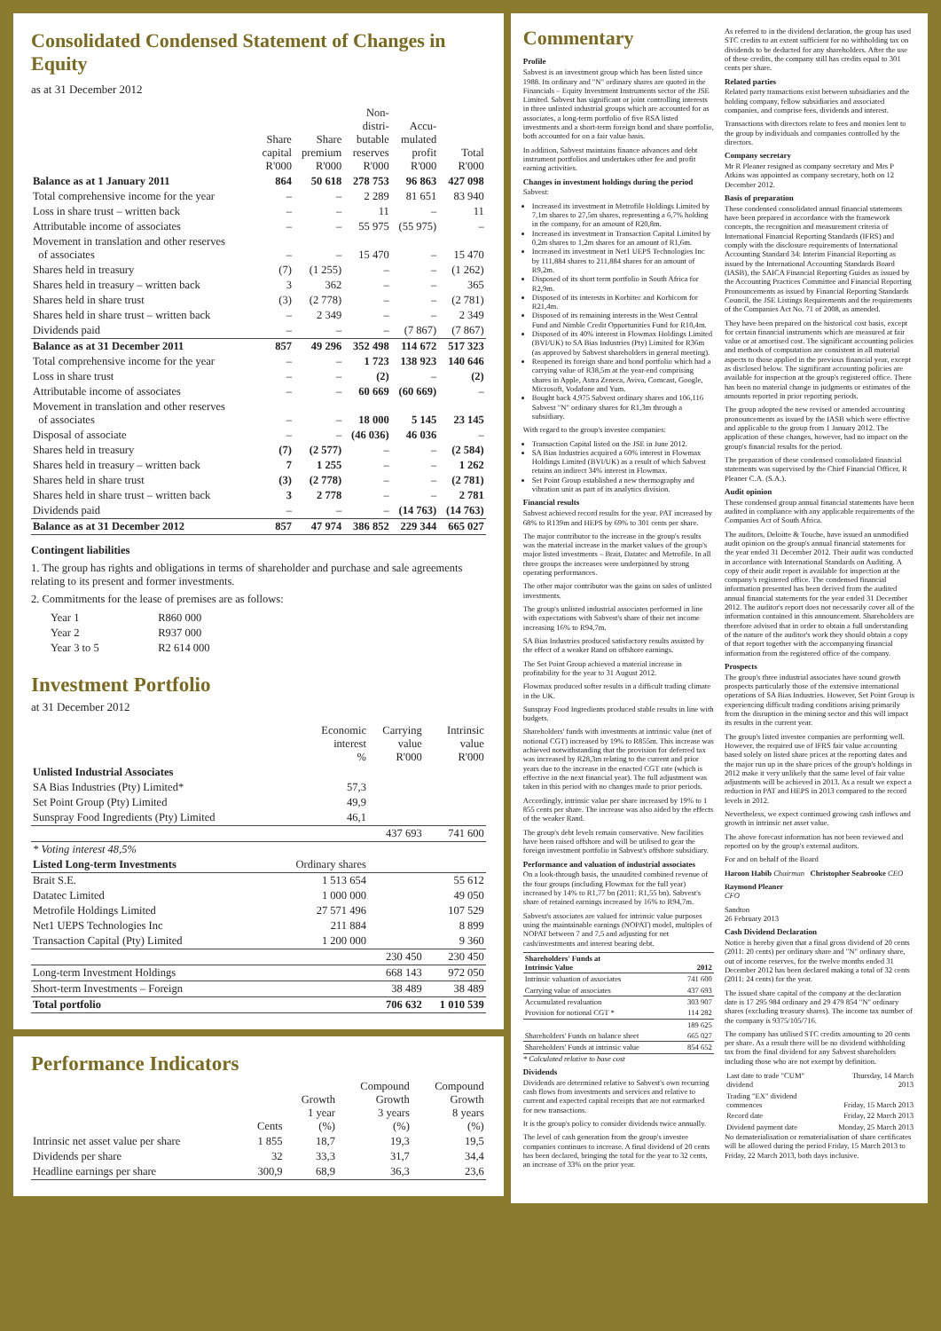Consolidated Condensed Statement of Changes in Equity
as at 31 December 2012
| | Share capital R'000 | Share premium R'000 | Non- distri- butable reserves R'000 | Accu- mulated profit R'000 | Total R'000 |
| --- | --- | --- | --- | --- | --- |
| Balance as at 1 January 2011 | 864 | 50 618 | 278 753 | 96 863 | 427 098 |
| Total comprehensive income for the year | – | – | 2 289 | 81 651 | 83 940 |
| Loss in share trust – written back | – | – | 11 | – | 11 |
| Attributable income of associates | – | – | 55 975 | (55 975) | – |
| Movement in translation and other reserves of associates | – | – | 15 470 | – | 15 470 |
| Shares held in treasury | (7) | (1 255) | – | – | (1 262) |
| Shares held in treasury – written back | 3 | 362 | – | – | 365 |
| Shares held in share trust | (3) | (2 778) | – | – | (2 781) |
| Shares held in share trust – written back | – | 2 349 | – | – | 2 349 |
| Dividends paid | – | – | – | (7 867) | (7 867) |
| Balance as at 31 December 2011 | 857 | 49 296 | 352 498 | 114 672 | 517 323 |
| Total comprehensive income for the year | – | – | 1 723 | 138 923 | 140 646 |
| Loss in share trust | – | – | (2) | – | (2) |
| Attributable income of associates | – | – | 60 669 | (60 669) | – |
| Movement in translation and other reserves of associates | – | – | 18 000 | 5 145 | 23 145 |
| Disposal of associate | – | – | (46 036) | 46 036 | – |
| Shares held in treasury | (7) | (2 577) | – | – | (2 584) |
| Shares held in treasury – written back | 7 | 1 255 | – | – | 1 262 |
| Shares held in share trust | (3) | (2 778) | – | – | (2 781) |
| Shares held in share trust – written back | 3 | 2 778 | – | – | 2 781 |
| Dividends paid | – | – | – | (14 763) | (14 763) |
| Balance as at 31 December 2012 | 857 | 47 974 | 386 852 | 229 344 | 665 027 |
Contingent liabilities
1. The group has rights and obligations in terms of shareholder and purchase and sale agreements relating to its present and former investments.
2. Commitments for the lease of premises are as follows:
| Year 1 | R860 000 |
| Year 2 | R937 000 |
| Year 3 to 5 | R2 614 000 |
Investment Portfolio
at 31 December 2012
| | Economic interest % | Carrying value R'000 | Intrinsic value R'000 |
| --- | --- | --- | --- |
| Unlisted Industrial Associates | | | |
| SA Bias Industries (Pty) Limited* | 57,3 | | |
| Set Point Group (Pty) Limited | 49,9 | | |
| Sunspray Food Ingredients (Pty) Limited | 46,1 | | |
| | | 437 693 | 741 600 |
| * Voting interest 48,5% | | | |
| Listed Long-term Investments | Ordinary shares | | |
| Brait S.E. | 1 513 654 | | 55 612 |
| Datatec Limited | 1 000 000 | | 49 050 |
| Metrofile Holdings Limited | 27 571 496 | | 107 529 |
| Net1 UEPS Technologies Inc | 211 884 | | 8 899 |
| Transaction Capital (Pty) Limited | 1 200 000 | | 9 360 |
| | | 230 450 | 230 450 |
| Long-term Investment Holdings | | 668 143 | 972 050 |
| Short-term Investments – Foreign | | 38 489 | 38 489 |
| Total portfolio | | 706 632 | 1 010 539 |
Performance Indicators
| | Cents | Growth 1 year (%) | Compound Growth 3 years (%) | Compound Growth 8 years (%) |
| --- | --- | --- | --- | --- |
| Intrinsic net asset value per share | 1 855 | 18,7 | 19,3 | 19,5 |
| Dividends per share | 32 | 33,3 | 31,7 | 34,4 |
| Headline earnings per share | 300,9 | 68,9 | 36,3 | 23,6 |
Commentary
Profile
Sabvest is an investment group which has been listed since 1988. Its ordinary and "N" ordinary shares are quoted in the Financials – Equity Investment Instruments sector of the JSE Limited. Sabvest has significant or joint controlling interests in three unlisted industrial groups which are accounted for as associates, a long-term portfolio of five RSA listed investments and a short-term foreign bond and share portfolio, both accounted for on a fair value basis.
In addition, Sabvest maintains finance advances and debt instrument portfolios and undertakes other fee and profit earning activities.
Changes in investment holdings during the period
Sabvest:
Increased its investment in Metrofile Holdings Limited by 7,1m shares to 27,5m shares, representing a 6,7% holding in the company, for an amount of R20,8m.
Increased its investment in Transaction Capital Limited by 0,2m shares to 1,2m shares for an amount of R1,6m.
Increased its investment in Net1 UEPS Technologies Inc by 111,884 shares to 211,884 shares for an amount of R9,2m.
Disposed of its short term portfolio in South Africa for R2,9m.
Disposed of its interests in Korbitec and Korbicom for R21,4m.
Disposed of its remaining interests in the West Central Fund and Nimble Credit Opportunities Fund for R10,4m.
Disposed of its 40% interest in Flowmax Holdings Limited (BVI/UK) to SA Bias Industries (Pty) Limited for R36m (as approved by Sabvest shareholders in general meeting).
Reopened its foreign share and bond portfolio which had a carrying value of R38,5m at the year-end comprising shares in Apple, Astra Zeneca, Aviva, Comcast, Google, Microsoft, Vodafone and Yum.
Bought back 4,975 Sabvest ordinary shares and 106,116 Sabvest "N" ordinary shares for R1,3m through a subsidiary.
With regard to the group's investee companies:
Transaction Capital listed on the JSE in June 2012.
SA Bias Industries acquired a 60% interest in Flowmax Holdings Limited (BVI/UK) as a result of which Sabvest retains an indirect 34% interest in Flowmax.
Set Point Group established a new thermography and vibration unit as part of its analytics division.
Financial results
Sabvest achieved record results for the year. PAT increased by 68% to R139m and HEPS by 69% to 301 cents per share.
The major contributor to the increase in the group's results was the material increase in the market values of the group's major listed investments – Brait, Datatec and Metrofile. In all three groups the increases were underpinned by strong operating performances.
The other major contributor was the gains on sales of unlisted investments.
The group's unlisted industrial associates performed in line with expectations with Sabvest's share of their net income increasing 16% to R94,7m.
SA Bias Industries produced satisfactory results assisted by the effect of a weaker Rand on offshore earnings.
The Set Point Group achieved a material increase in profitability for the year to 31 August 2012.
Flowmax produced softer results in a difficult trading climate in the UK.
Sunspray Food Ingredients produced stable results in line with budgets.
Shareholders' funds with investments at intrinsic value (net of notional CGT) increased by 19% to R855m. This increase was achieved notwithstanding that the provision for deferred tax was increased by R28,3m relating to the current and prior years due to the increase in the enacted CGT rate (which is effective in the next financial year). The full adjustment was taken in this period with no changes made to prior periods.
Accordingly, intrinsic value per share increased by 19% to 1 855 cents per share. The increase was also aided by the effects of the weaker Rand.
The group's debt levels remain conservative. New facilities have been raised offshore and will be utilised to gear the foreign investment portfolio in Sabvest's offshore subsidiary.
Performance and valuation of industrial associates
On a look-through basis, the unaudited combined revenue of the four groups (including Flowmax for the full year) increased by 14% to R1,77 bn (2011: R1,55 bn). Sabvest's share of retained earnings increased by 16% to R94,7m.
Sabvest's associates are valued for intrinsic value purposes using the maintainable earnings (NOPAT) model, multiples of NOPAT between 7 and 7,5 and adjusting for net cash/investments and interest bearing debt.
| Shareholders' Funds at Intrinsic Value | 2012 |
| Intrinsic valuation of associates | 741 600 |
| Carrying value of associates | 437 693 |
| Accumulated revaluation | 303 907 |
| Provision for notional CGT * | 114 282 |
| | 189 625 |
| Shareholders' Funds on balance sheet | 665 027 |
| Shareholders' Funds at intrinsic value | 854 652 |
* Calculated relative to base cost
Dividends
Dividends are determined relative to Sabvest's own recurring cash flows from investments and services and relative to current and expected capital receipts that are not earmarked for new transactions.
It is the group's policy to consider dividends twice annually.
The level of cash generation from the group's investee companies continues to increase. A final dividend of 20 cents has been declared, bringing the total for the year to 32 cents, an increase of 33% on the prior year.
As referred to in the dividend declaration, the group has used STC credits to an extent sufficient for no withholding tax on dividends to be deducted for any shareholders. After the use of these credits, the company still has credits equal to 301 cents per share.
Related parties
Related party transactions exist between subsidiaries and the holding company, fellow subsidiaries and associated companies, and comprise fees, dividends and interest.
Transactions with directors relate to fees and monies lent to the group by individuals and companies controlled by the directors.
Company secretary
Mr R Pleaner resigned as company secretary and Mrs P Atkins was appointed as company secretary, both on 12 December 2012.
Basis of preparation
These condensed consolidated annual financial statements have been prepared in accordance with the framework concepts, the recognition and measurement criteria of International Financial Reporting Standards (IFRS) and comply with the disclosure requirements of International Accounting Standard 34: Interim Financial Reporting as issued by the International Accounting Standards Board (IASB), the SAICA Financial Reporting Guides as issued by the Accounting Practices Committee and Financial Reporting Pronouncements as issued by Financial Reporting Standards Council, the JSE Listings Requirements and the requirements of the Companies Act No. 71 of 2008, as amended.
They have been prepared on the historical cost basis, except for certain financial instruments which are measured at fair value or at amortised cost. The significant accounting policies and methods of computation are consistent in all material aspects to those applied in the previous financial year, except as disclosed below. The significant accounting policies are available for inspection at the group's registered office. There has been no material change in judgments or estimates of the amounts reported in prior reporting periods.
The group adopted the new revised or amended accounting pronouncements as issued by the IASB which were effective and applicable to the group from 1 January 2012. The application of these changes, however, had no impact on the group's financial results for the period.
The preparation of these condensed consolidated financial statements was supervised by the Chief Financial Officer, R Pleaner C.A. (S.A.).
Audit opinion
These condensed group annual financial statements have been audited in compliance with any applicable requirements of the Companies Act of South Africa.
The auditors, Deloitte & Touche, have issued an unmodified audit opinion on the group's annual financial statements for the year ended 31 December 2012. Their audit was conducted in accordance with International Standards on Auditing. A copy of their audit report is available for inspection at the company's registered office. The condensed financial information presented has been derived from the audited annual financial statements for the year ended 31 December 2012. The auditor's report does not necessarily cover all of the information contained in this announcement. Shareholders are therefore advised that in order to obtain a full understanding of the nature of the auditor's work they should obtain a copy of that report together with the accompanying financial information from the registered office of the company.
Prospects
The group's three industrial associates have sound growth prospects particularly those of the extensive international operations of SA Bias Industries. However, Set Point Group is experiencing difficult trading conditions arising primarily from the disruption in the mining sector and this will impact its results in the current year.
The group's listed investee companies are performing well. However, the required use of IFRS fair value accounting based solely on listed share prices at the reporting dates and the major run up in the share prices of the group's holdings in 2012 make it very unlikely that the same level of fair value adjustments will be achieved in 2013. As a result we expect a reduction in PAT and HEPS in 2013 compared to the record levels in 2012.
Nevertheless, we expect continued growing cash inflows and growth in intrinsic net asset value.
The above forecast information has not been reviewed and reported on by the group's external auditors.
For and on behalf of the Board
Haroon Habib Chairman Christopher Seabrooke CEO
Raymond Pleaner
CFO
Sandton
26 February 2013
Cash Dividend Declaration
Notice is hereby given that a final gross dividend of 20 cents (2011: 20 cents) per ordinary share and "N" ordinary share, out of income reserves, for the twelve months ended 31 December 2012 has been declared making a total of 32 cents (2011: 24 cents) for the year.
The issued share capital of the company at the declaration date is 17 295 984 ordinary and 29 479 854 "N" ordinary shares (excluding treasury shares). The income tax number of the company is 9375/105/716.
The company has utilised STC credits amounting to 20 cents per share. As a result there will be no dividend withholding tax from the final dividend for any Sabvest shareholders including those who are not exempt by definition.
| Last date to trade "CUM" dividend | Thursday, 14 March 2013 |
| Trading "EX" dividend commences | Friday, 15 March 2013 |
| Record date | Friday, 22 March 2013 |
| Dividend payment date | Monday, 25 March 2013 |
No dematerialisation or rematerialisation of share certificates will be allowed during the period Friday, 15 March 2013 to Friday, 22 March 2013, both days inclusive.